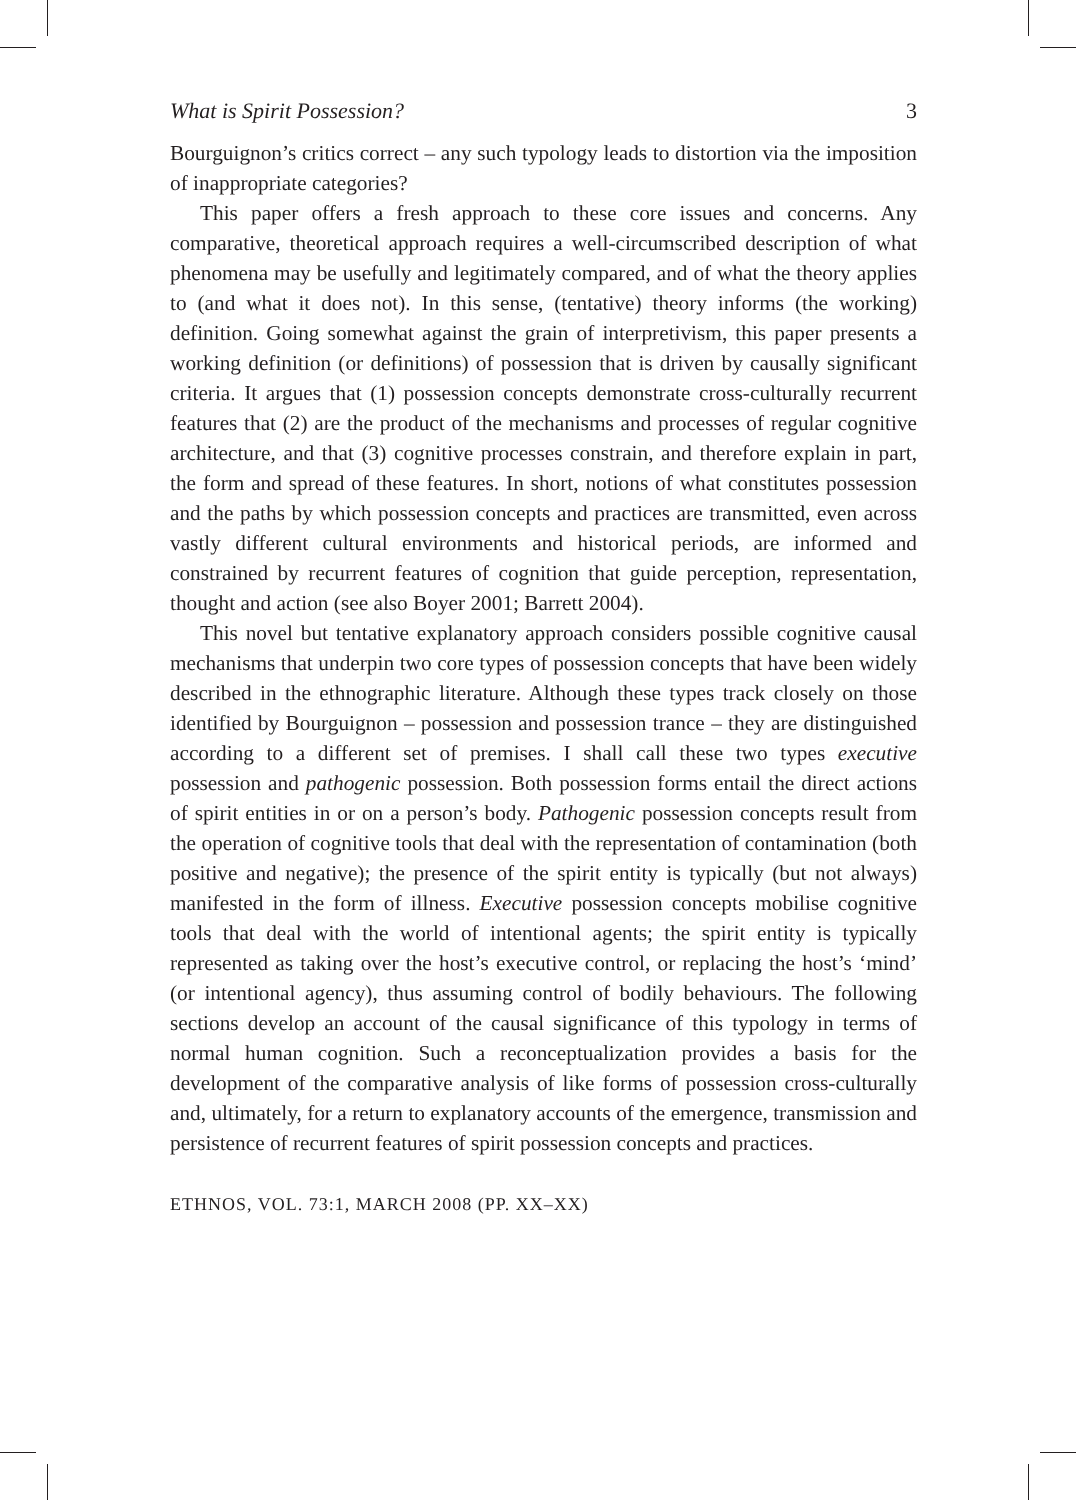What is Spirit Possession? 3
Bourguignon’s critics correct – any such typology leads to distortion via the imposition of inappropriate categories?
This paper offers a fresh approach to these core issues and concerns. Any comparative, theoretical approach requires a well-circumscribed description of what phenomena may be usefully and legitimately compared, and of what the theory applies to (and what it does not). In this sense, (tentative) theory informs (the working) definition. Going somewhat against the grain of interpretivism, this paper presents a working definition (or definitions) of possession that is driven by causally significant criteria. It argues that (1) possession concepts demonstrate cross-culturally recurrent features that (2) are the product of the mechanisms and processes of regular cognitive architecture, and that (3) cognitive processes constrain, and therefore explain in part, the form and spread of these features. In short, notions of what constitutes possession and the paths by which possession concepts and practices are transmitted, even across vastly different cultural environments and historical periods, are informed and constrained by recurrent features of cognition that guide perception, representation, thought and action (see also Boyer 2001; Barrett 2004).
This novel but tentative explanatory approach considers possible cognitive causal mechanisms that underpin two core types of possession concepts that have been widely described in the ethnographic literature. Although these types track closely on those identified by Bourguignon – possession and possession trance – they are distinguished according to a different set of premises. I shall call these two types executive possession and pathogenic possession. Both possession forms entail the direct actions of spirit entities in or on a person’s body. Pathogenic possession concepts result from the operation of cognitive tools that deal with the representation of contamination (both positive and negative); the presence of the spirit entity is typically (but not always) manifested in the form of illness. Executive possession concepts mobilise cognitive tools that deal with the world of intentional agents; the spirit entity is typically represented as taking over the host’s executive control, or replacing the host’s ‘mind’ (or intentional agency), thus assuming control of bodily behaviours. The following sections develop an account of the causal significance of this typology in terms of normal human cognition. Such a reconceptualization provides a basis for the development of the comparative analysis of like forms of possession cross-culturally and, ultimately, for a return to explanatory accounts of the emergence, transmission and persistence of recurrent features of spirit possession concepts and practices.
ETHNOS, VOL. 73:1, MARCH 2008 (PP. XX–XX)